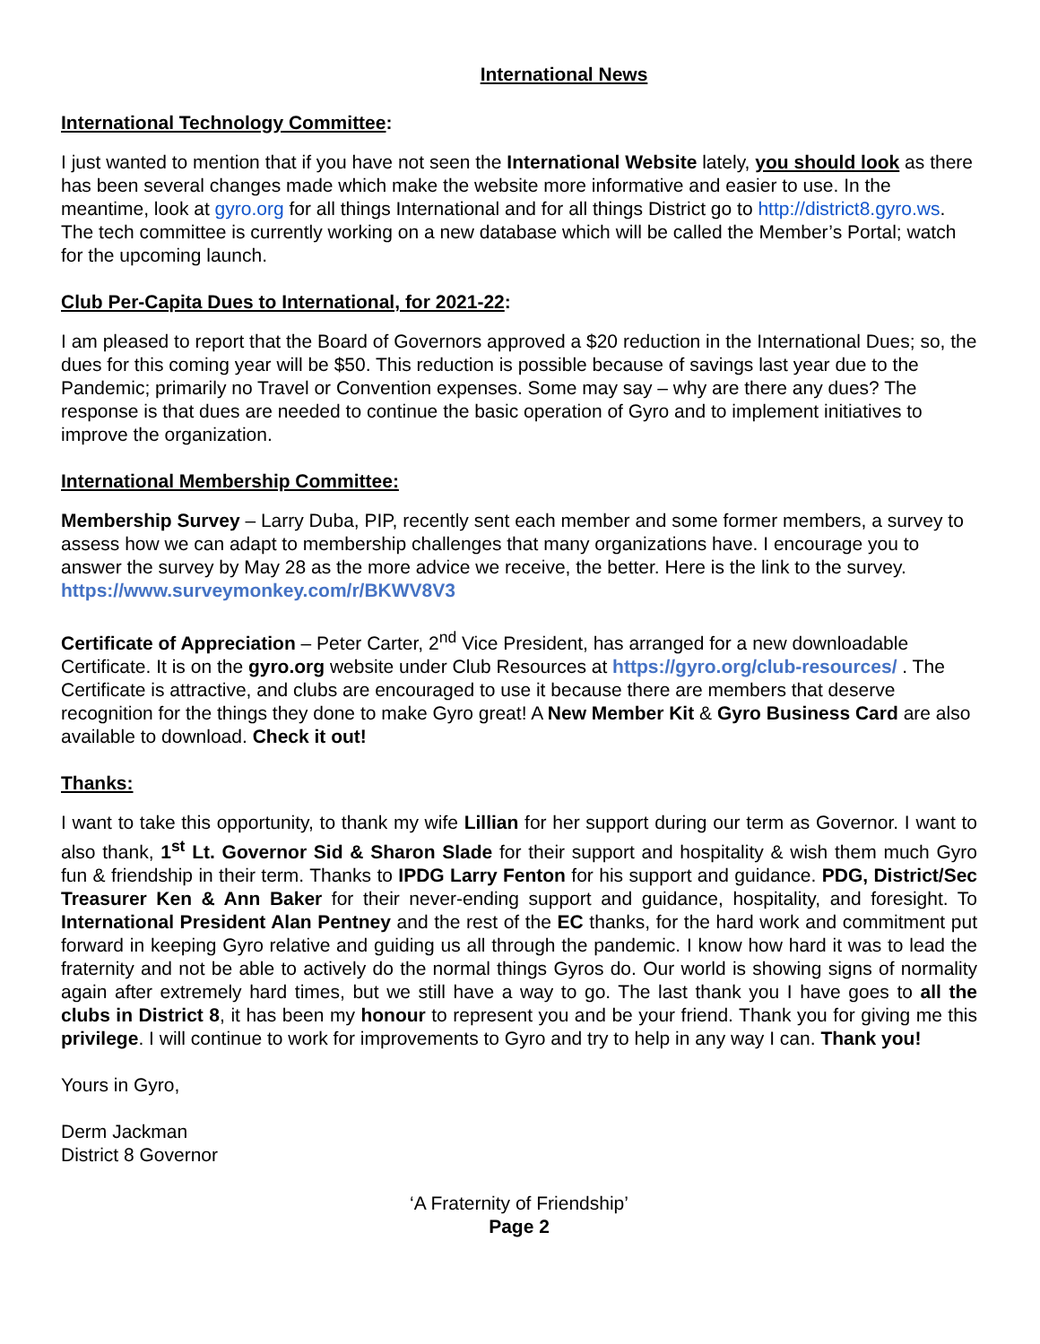International News
International Technology Committee:
I just wanted to mention that if you have not seen the International Website lately, you should look as there has been several changes made which make the website more informative and easier to use. In the meantime, look at gyro.org for all things International and for all things District go to http://district8.gyro.ws. The tech committee is currently working on a new database which will be called the Member’s Portal; watch for the upcoming launch.
Club Per-Capita Dues to International, for 2021-22:
I am pleased to report that the Board of Governors approved a $20 reduction in the International Dues; so, the dues for this coming year will be $50. This reduction is possible because of savings last year due to the Pandemic; primarily no Travel or Convention expenses. Some may say – why are there any dues? The response is that dues are needed to continue the basic operation of Gyro and to implement initiatives to improve the organization.
International Membership Committee:
Membership Survey – Larry Duba, PIP, recently sent each member and some former members, a survey to assess how we can adapt to membership challenges that many organizations have. I encourage you to answer the survey by May 28 as the more advice we receive, the better. Here is the link to the survey. https://www.surveymonkey.com/r/BKWV8V3
Certificate of Appreciation – Peter Carter, 2<sup>nd</sup> Vice President, has arranged for a new downloadable Certificate. It is on the gyro.org website under Club Resources at https://gyro.org/club-resources/ . The Certificate is attractive, and clubs are encouraged to use it because there are members that deserve recognition for the things they done to make Gyro great! A New Member Kit & Gyro Business Card are also available to download. Check it out!
Thanks:
I want to take this opportunity, to thank my wife Lillian for her support during our term as Governor. I want to also thank, 1<sup>st</sup> Lt. Governor Sid & Sharon Slade for their support and hospitality & wish them much Gyro fun & friendship in their term. Thanks to IPDG Larry Fenton for his support and guidance. PDG, District/Sec Treasurer Ken & Ann Baker for their never-ending support and guidance, hospitality, and foresight. To International President Alan Pentney and the rest of the EC thanks, for the hard work and commitment put forward in keeping Gyro relative and guiding us all through the pandemic. I know how hard it was to lead the fraternity and not be able to actively do the normal things Gyros do. Our world is showing signs of normality again after extremely hard times, but we still have a way to go. The last thank you I have goes to all the clubs in District 8, it has been my honour to represent you and be your friend. Thank you for giving me this privilege. I will continue to work for improvements to Gyro and try to help in any way I can. Thank you!
Yours in Gyro,
Derm Jackman
District 8 Governor
‘A Fraternity of Friendship’
Page 2